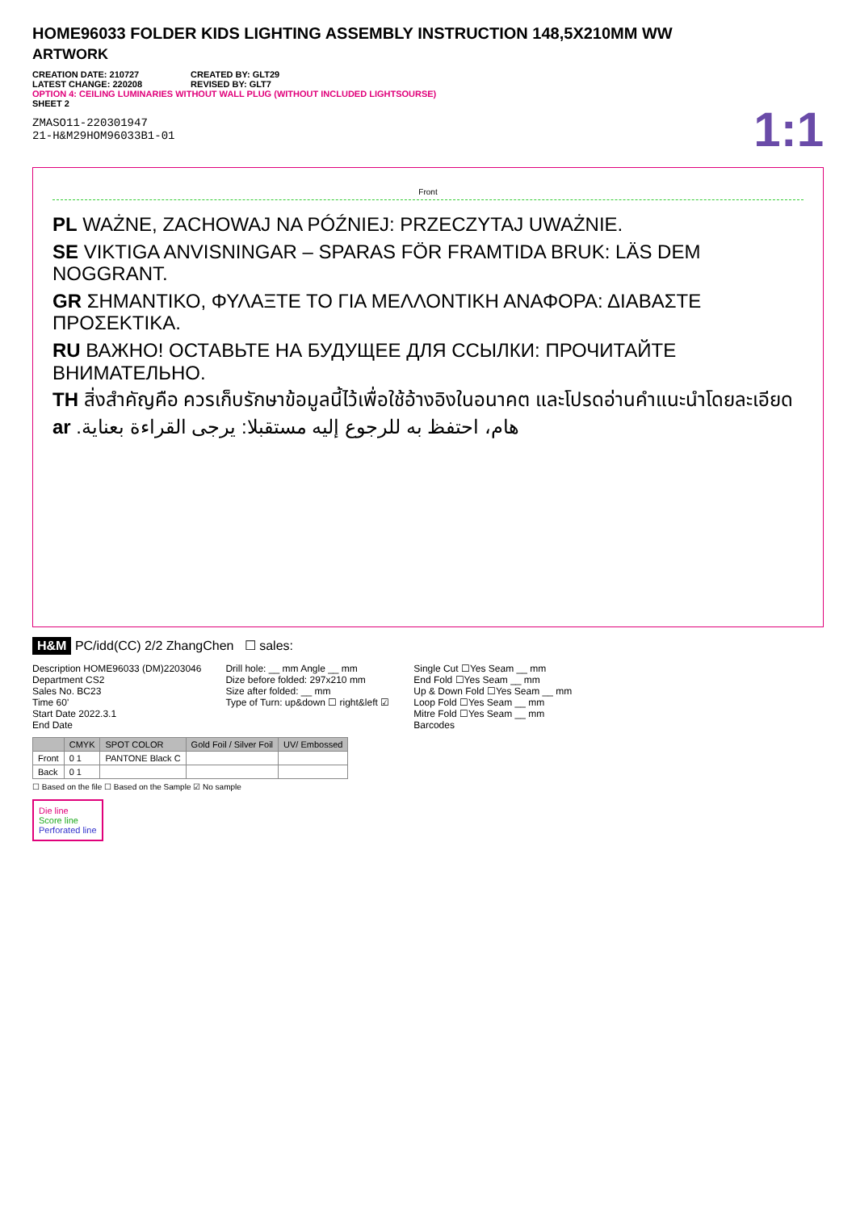HOME96033 FOLDER KIDS LIGHTING ASSEMBLY INSTRUCTION 148,5X210MM WW
ARTWORK
CREATION DATE: 210727
LATEST CHANGE: 220208
CREATED BY: GLT29
REVISED BY: GLT7
OPTION 4: CEILING LUMINARIES WITHOUT WALL PLUG (WITHOUT INCLUDED LIGHTSOURSE)
SHEET 2
ZMASO11-220301947
21-H&M29HOM96033B1-01
1:1
Front
PL WAŻNE, ZACHOWAJ NA PÓŹNIEJ: PRZECZYTAJ UWAŻNIE.
SE VIKTIGA ANVISNINGAR – SPARAS FÖR FRAMTIDA BRUK: LÄS DEM NOGGRANT.
GR ΣΗΜΑΝΤΙΚΟ, ΦΥΛΑΞΤΕ ΤΟ ΓΙΑ ΜΕΛΛΟΝΤΙΚΗ ΑΝΑΦΟΡΑ: ΔΙΑΒΑΣΤΕ ΠΡΟΣΕΚΤΙΚΑ.
RU ВАЖНО! ОСТАВЬТЕ НА БУДУЩЕЕ ДЛЯ ССЫЛКИ: ПРОЧИТАЙТЕ ВНИМАТЕЛЬНО.
TH สิ่งสำคัญคือ ควรเก็บรักษาข้อมูลนี้ไว้เพื่อใช้อ้างอิงในอนาคต และโปรดอ่านคำแนะนำโดยละเอียด
ar هام، احتفظ به للرجوع إليه مستقبلا: يرجى القراءة بعناية.
H&M PC/idd(CC) 2/2 ZhangChen ☐ sales:
Description HOME96033 (DM)2203046
Department CS2
Sales No. BC23
Time 60'
Start Date 2022.3.1
End Date
Drill hole: __ mm Angle __ mm
Dize before folded: 297x210 mm
Size after folded: __ mm
Type of Turn: up&down ☐ right&left ☑
Single Cut ☐Yes Seam __ mm
End Fold ☐Yes Seam __ mm
Up & Down Fold ☐Yes Seam __ mm
Loop Fold ☐Yes Seam __ mm
Mitre Fold ☐Yes Seam __ mm
Barcodes
| | CMYK | SPOT COLOR | Gold Foil / Silver Foil | UV/ Embossed |
| --- | --- | --- | --- | --- |
| Front | 0 1 | PANTONE Black C | | |
| Back | 0 1 | | | |
☐ Based on the file ☐ Based on the Sample ☑ No sample
Die line
Score line
Perforated line